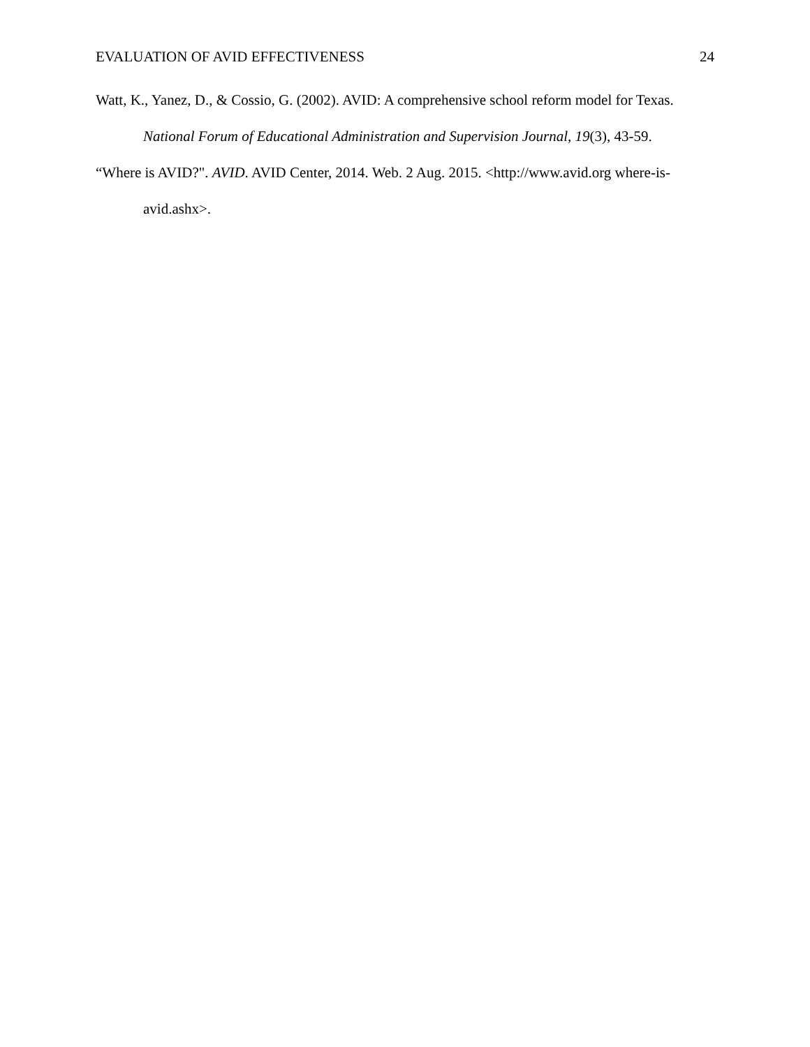EVALUATION OF AVID EFFECTIVENESS 24
Watt, K., Yanez, D., & Cossio, G. (2002). AVID: A comprehensive school reform model for Texas. National Forum of Educational Administration and Supervision Journal, 19(3), 43-59.
“Where is AVID?". AVID. AVID Center, 2014. Web. 2 Aug. 2015. <http://www.avid.org where-is-avid.ashx>.